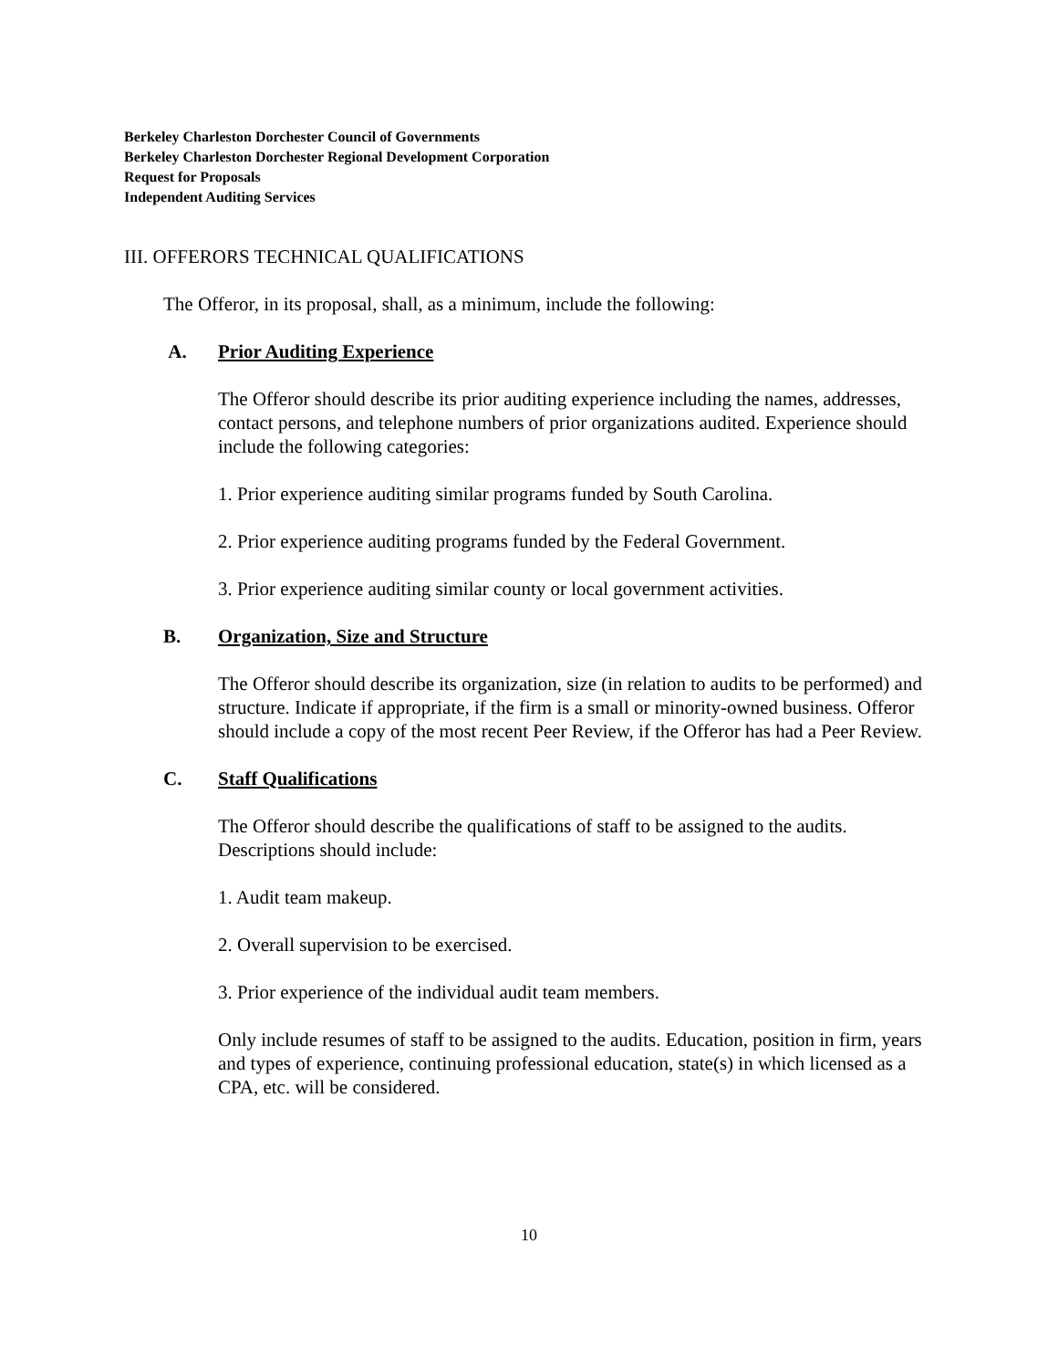Berkeley Charleston Dorchester Council of Governments
Berkeley Charleston Dorchester Regional Development Corporation
Request for Proposals
Independent Auditing Services
III. OFFERORS TECHNICAL QUALIFICATIONS
The Offeror, in its proposal, shall, as a minimum, include the following:
A. Prior Auditing Experience
The Offeror should describe its prior auditing experience including the names, addresses, contact persons, and telephone numbers of prior organizations audited. Experience should include the following categories:
1. Prior experience auditing similar programs funded by South Carolina.
2. Prior experience auditing programs funded by the Federal Government.
3. Prior experience auditing similar county or local government activities.
B. Organization, Size and Structure
The Offeror should describe its organization, size (in relation to audits to be performed) and structure. Indicate if appropriate, if the firm is a small or minority-owned business. Offeror should include a copy of the most recent Peer Review, if the Offeror has had a Peer Review.
C. Staff Qualifications
The Offeror should describe the qualifications of staff to be assigned to the audits. Descriptions should include:
1. Audit team makeup.
2. Overall supervision to be exercised.
3. Prior experience of the individual audit team members.
Only include resumes of staff to be assigned to the audits. Education, position in firm, years and types of experience, continuing professional education, state(s) in which licensed as a CPA, etc. will be considered.
10